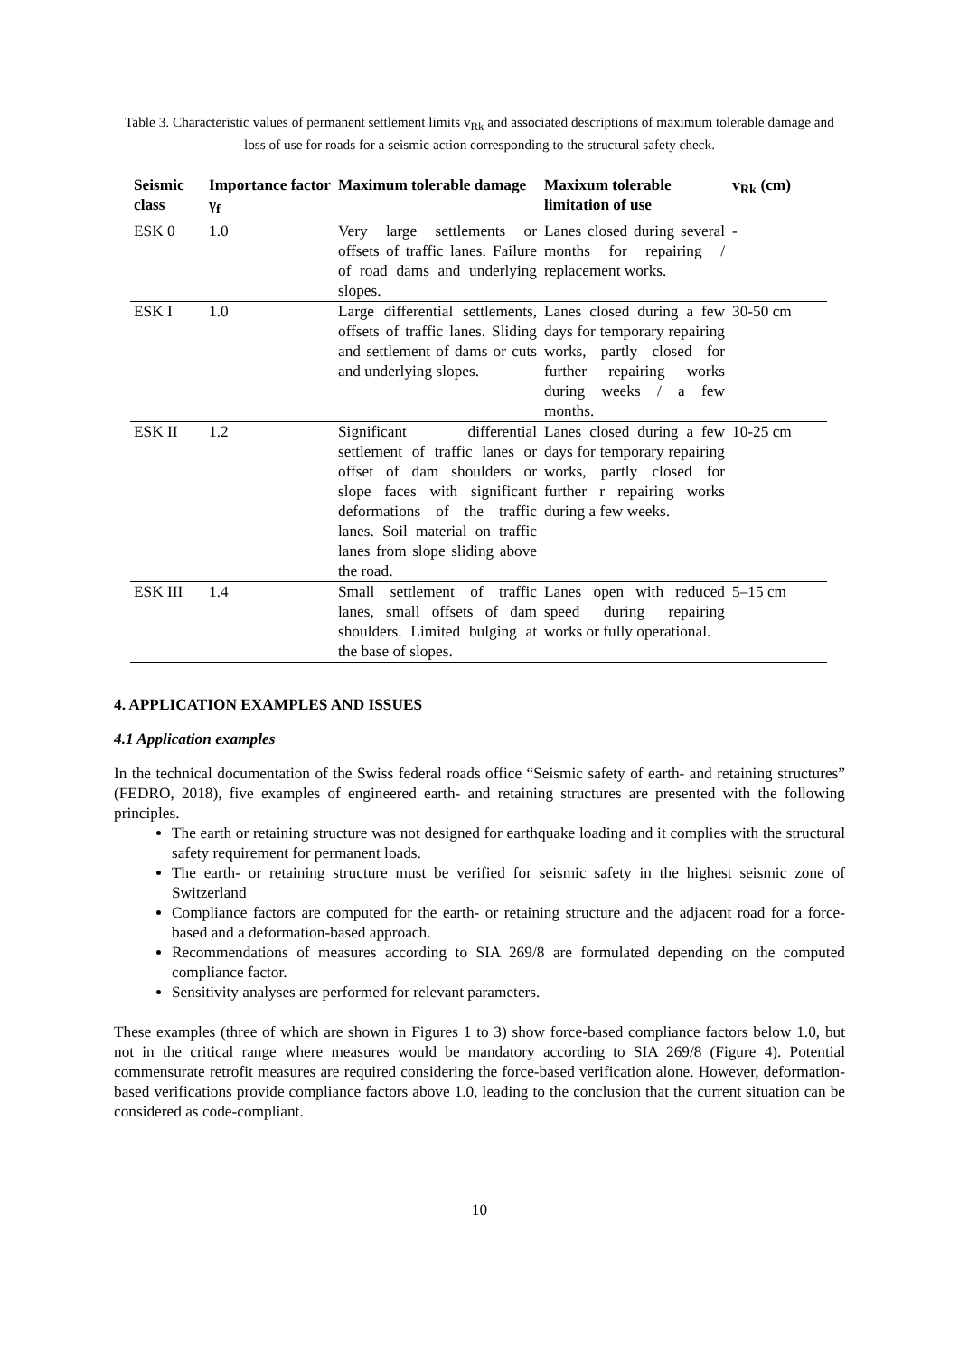Table 3. Characteristic values of permanent settlement limits v<sub>Rk</sub> and associated descriptions of maximum tolerable damage and loss of use for roads for a seismic action corresponding to the structural safety check.
| Seismic class | Importance factor γ<sub>f</sub> | Maximum tolerable damage | Maxixum tolerable limitation of use | v<sub>Rk</sub> (cm) |
| --- | --- | --- | --- | --- |
| ESK 0 | 1.0 | Very large settlements or offsets of traffic lanes. Failure of road dams and underlying slopes. | Lanes closed during several months for repairing / replacement works. | - |
| ESK I | 1.0 | Large differential settlements, offsets of traffic lanes. Sliding and settlement of dams or cuts and underlying slopes. | Lanes closed during a few days for temporary repairing works, partly closed for further repairing works during weeks / a few months. | 30-50 cm |
| ESK II | 1.2 | Significant differential settlement of traffic lanes or offset of dam shoulders or slope faces with significant deformations of the traffic lanes. Soil material on traffic lanes from slope sliding above the road. | Lanes closed during a few days for temporary repairing works, partly closed for further r repairing works during a few weeks. | 10-25 cm |
| ESK III | 1.4 | Small settlement of traffic lanes, small offsets of dam shoulders. Limited bulging at the base of slopes. | Lanes open with reduced speed during repairing works or fully operational. | 5–15 cm |
4. APPLICATION EXAMPLES AND ISSUES
4.1 Application examples
In the technical documentation of the Swiss federal roads office “Seismic safety of earth- and retaining structures” (FEDRO, 2018), five examples of engineered earth- and retaining structures are presented with the following principles.
The earth or retaining structure was not designed for earthquake loading and it complies with the structural safety requirement for permanent loads.
The earth- or retaining structure must be verified for seismic safety in the highest seismic zone of Switzerland
Compliance factors are computed for the earth- or retaining structure and the adjacent road for a force-based and a deformation-based approach.
Recommendations of measures according to SIA 269/8 are formulated depending on the computed compliance factor.
Sensitivity analyses are performed for relevant parameters.
These examples (three of which are shown in Figures 1 to 3) show force-based compliance factors below 1.0, but not in the critical range where measures would be mandatory according to SIA 269/8 (Figure 4). Potential commensurate retrofit measures are required considering the force-based verification alone. However, deformation-based verifications provide compliance factors above 1.0, leading to the conclusion that the current situation can be considered as code-compliant.
10